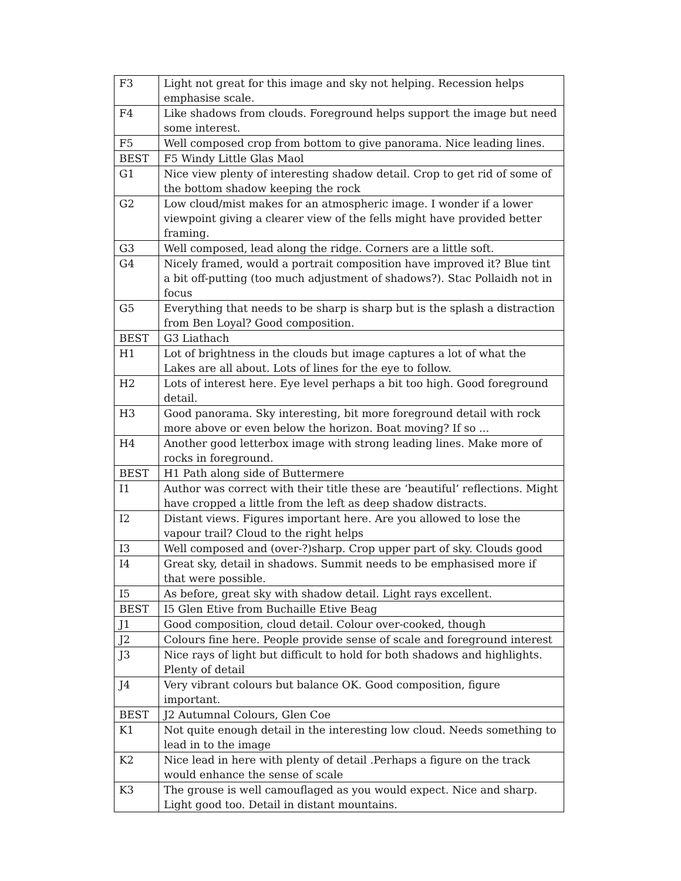| F3 | Light not great for this image and sky not helping. Recession helps emphasise scale. |
| F4 | Like shadows from clouds. Foreground helps support the image but need some interest. |
| F5 | Well composed crop from bottom to give panorama. Nice leading lines. |
| BEST | F5 Windy Little Glas Maol |
| G1 | Nice view plenty of interesting shadow detail. Crop to get rid of some of the bottom shadow keeping the rock |
| G2 | Low cloud/mist makes for an atmospheric image. I wonder if a lower viewpoint giving a clearer view of the fells might have provided better framing. |
| G3 | Well composed, lead along the ridge. Corners are a little soft. |
| G4 | Nicely framed, would a portrait composition have improved it? Blue tint a bit off-putting (too much adjustment of shadows?). Stac Pollaidh not in focus |
| G5 | Everything that needs to be sharp is sharp but is the splash a distraction from Ben Loyal? Good composition. |
| BEST | G3 Liathach |
| H1 | Lot of brightness in the clouds but image captures a lot of what the Lakes are all about. Lots of lines for the eye to follow. |
| H2 | Lots of interest here. Eye level perhaps a bit too high. Good foreground detail. |
| H3 | Good panorama. Sky interesting, bit more foreground detail with rock more above or even below the horizon. Boat moving? If so ... |
| H4 | Another good letterbox image with strong leading lines. Make more of rocks in foreground. |
| BEST | H1 Path along side of Buttermere |
| I1 | Author was correct with their title these are ‘beautiful’ reflections. Might have cropped a little from the left as deep shadow distracts. |
| I2 | Distant views. Figures important here. Are you allowed to lose the vapour trail? Cloud to the right helps |
| I3 | Well composed and (over-?)sharp. Crop upper part of sky. Clouds good |
| I4 | Great sky, detail in shadows. Summit needs to be emphasised more if that were possible. |
| I5 | As before, great sky with shadow detail. Light rays excellent. |
| BEST | I5 Glen Etive from Buchaille Etive Beag |
| J1 | Good composition, cloud detail. Colour over-cooked, though |
| J2 | Colours fine here. People provide sense of scale and foreground interest |
| J3 | Nice rays of light but difficult to hold for both shadows and highlights. Plenty of detail |
| J4 | Very vibrant colours but balance OK. Good composition, figure important. |
| BEST | J2 Autumnal Colours, Glen Coe |
| K1 | Not quite enough detail in the interesting low cloud. Needs something to lead in to the image |
| K2 | Nice lead in here with plenty of detail .Perhaps a figure on the track would enhance the sense of scale |
| K3 | The grouse is well camouflaged as you would expect. Nice and sharp. Light good too. Detail in distant mountains. |